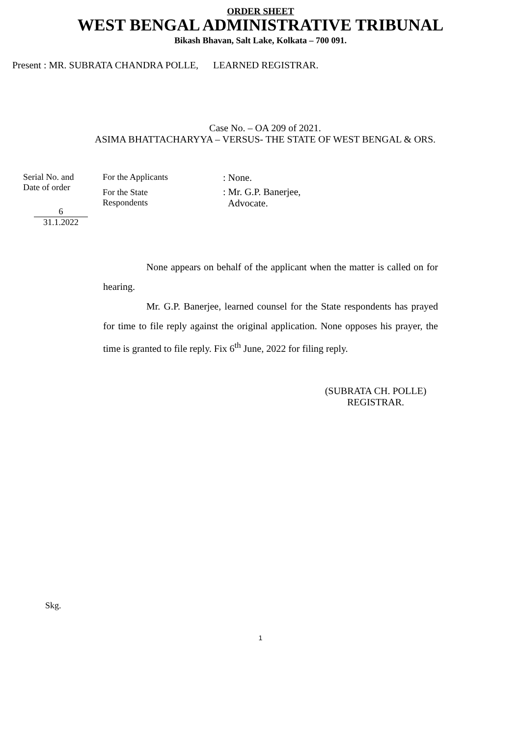ORDER SHEET
WEST BENGAL ADMINISTRATIVE TRIBUNAL
Bikash Bhavan, Salt Lake, Kolkata – 700 091.
Present : MR. SUBRATA CHANDRA POLLE, LEARNED REGISTRAR.
Case No. – OA 209 of 2021.
ASIMA BHATTACHARYYA – VERSUS- THE STATE OF WEST BENGAL & ORS.
Serial No. and
Date of order
6
31.1.2022
For the Applicants
For the State
Respondents
: None.
: Mr. G.P. Banerjee,
Advocate.
None appears on behalf of the applicant when the matter is called on for hearing.
Mr. G.P. Banerjee, learned counsel for the State respondents has prayed for time to file reply against the original application. None opposes his prayer, the time is granted to file reply. Fix 6<sup>th</sup> June, 2022 for filing reply.
(SUBRATA CH. POLLE)
REGISTRAR.
Skg.
1